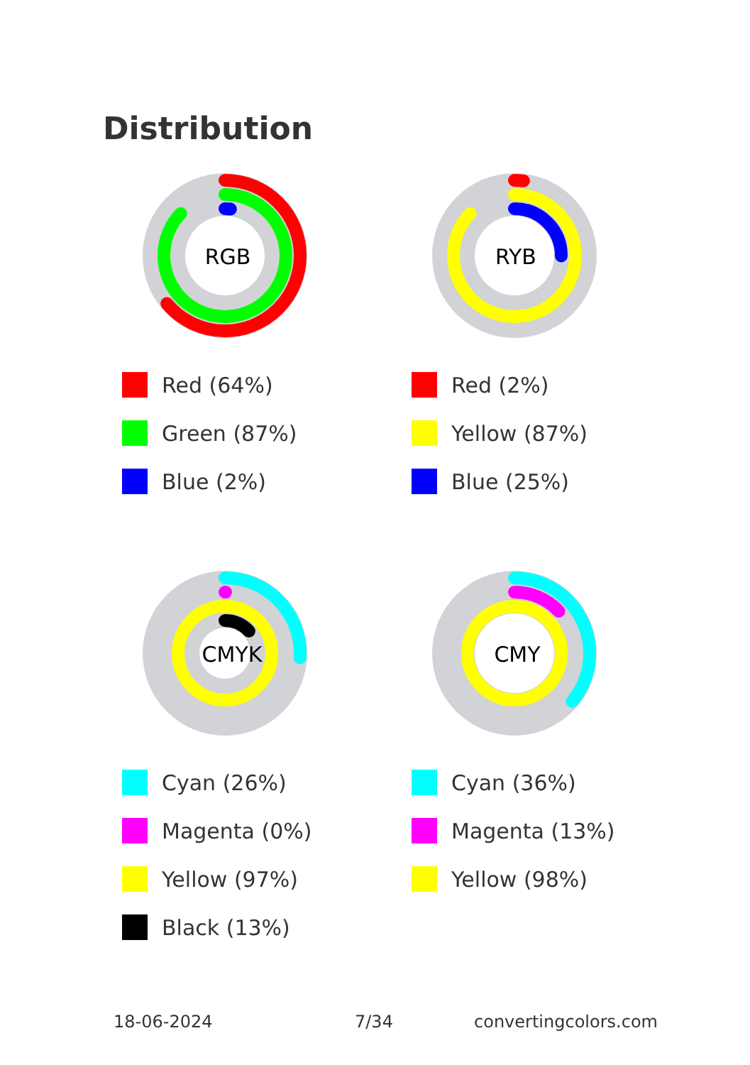Distribution
RGB
Red (64%)
Green (87%)
Blue (2%)
RYB
Red (2%)
Yellow (87%)
Blue (25%)
CMYK
Cyan (26%)
Magenta (0%)
Yellow (97%)
Black (13%)
CMY
Cyan (36%)
Magenta (13%)
Yellow (98%)
18-06-2024 7/34 convertingcolors.com